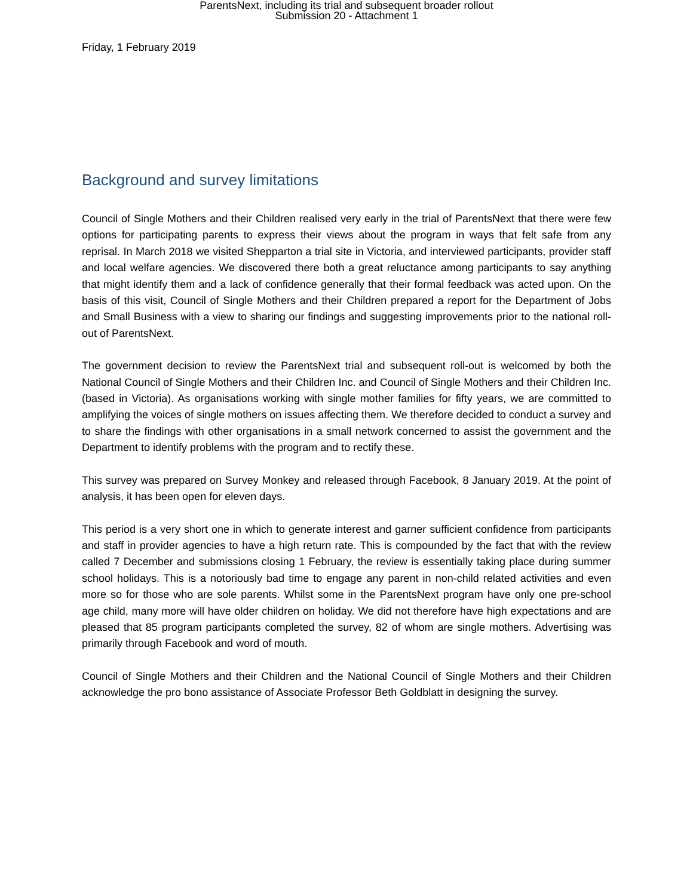ParentsNext, including its trial and subsequent broader rollout
Submission 20 - Attachment 1
Friday, 1 February 2019
Background and survey limitations
Council of Single Mothers and their Children realised very early in the trial of ParentsNext that there were few options for participating parents to express their views about the program in ways that felt safe from any reprisal. In March 2018 we visited Shepparton a trial site in Victoria, and interviewed participants, provider staff and local welfare agencies. We discovered there both a great reluctance among participants to say anything that might identify them and a lack of confidence generally that their formal feedback was acted upon. On the basis of this visit, Council of Single Mothers and their Children prepared a report for the Department of Jobs and Small Business with a view to sharing our findings and suggesting improvements prior to the national roll-out of ParentsNext.
The government decision to review the ParentsNext trial and subsequent roll-out is welcomed by both the National Council of Single Mothers and their Children Inc. and Council of Single Mothers and their Children Inc. (based in Victoria). As organisations working with single mother families for fifty years, we are committed to amplifying the voices of single mothers on issues affecting them. We therefore decided to conduct a survey and to share the findings with other organisations in a small network concerned to assist the government and the Department to identify problems with the program and to rectify these.
This survey was prepared on Survey Monkey and released through Facebook, 8 January 2019. At the point of analysis, it has been open for eleven days.
This period is a very short one in which to generate interest and garner sufficient confidence from participants and staff in provider agencies to have a high return rate. This is compounded by the fact that with the review called 7 December and submissions closing 1 February, the review is essentially taking place during summer school holidays. This is a notoriously bad time to engage any parent in non-child related activities and even more so for those who are sole parents. Whilst some in the ParentsNext program have only one pre-school age child, many more will have older children on holiday. We did not therefore have high expectations and are pleased that 85 program participants completed the survey, 82 of whom are single mothers. Advertising was primarily through Facebook and word of mouth.
Council of Single Mothers and their Children and the National Council of Single Mothers and their Children acknowledge the pro bono assistance of Associate Professor Beth Goldblatt in designing the survey.